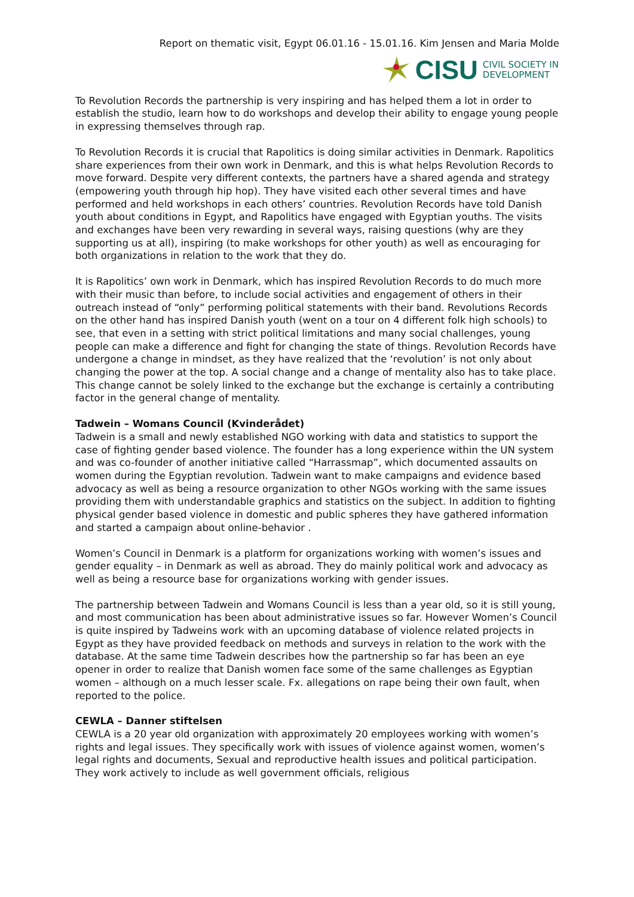Report on thematic visit, Egypt 06.01.16 - 15.01.16. Kim Jensen and Maria Molde
CISU CIVIL SOCIETY IN
DEVELOPMENT
To Revolution Records the partnership is very inspiring and has helped them a lot in order to establish the studio, learn how to do workshops and develop their ability to engage young people in expressing themselves through rap.
To Revolution Records it is crucial that Rapolitics is doing similar activities in Denmark. Rapolitics share experiences from their own work in Denmark, and this is what helps Revolution Records to move forward. Despite very different contexts, the partners have a shared agenda and strategy (empowering youth through hip hop). They have visited each other several times and have performed and held workshops in each others’ countries. Revolution Records have told Danish youth about conditions in Egypt, and Rapolitics have engaged with Egyptian youths. The visits and exchanges have been very rewarding in several ways, raising questions (why are they supporting us at all), inspiring (to make workshops for other youth) as well as encouraging for both organizations in relation to the work that they do.
It is Rapolitics’ own work in Denmark, which has inspired Revolution Records to do much more with their music than before, to include social activities and engagement of others in their outreach instead of “only” performing political statements with their band. Revolutions Records on the other hand has inspired Danish youth (went on a tour on 4 different folk high schools) to see, that even in a setting with strict political limitations and many social challenges, young people can make a difference and fight for changing the state of things. Revolution Records have undergone a change in mindset, as they have realized that the ‘revolution’ is not only about changing the power at the top. A social change and a change of mentality also has to take place. This change cannot be solely linked to the exchange but the exchange is certainly a contributing factor in the general change of mentality.
Tadwein – Womans Council (Kvinderådet)
Tadwein is a small and newly established NGO working with data and statistics to support the case of fighting gender based violence. The founder has a long experience within the UN system and was co-founder of another initiative called “Harrassmap”, which documented assaults on women during the Egyptian revolution. Tadwein want to make campaigns and evidence based advocacy as well as being a resource organization to other NGOs working with the same issues providing them with understandable graphics and statistics on the subject. In addition to fighting physical gender based violence in domestic and public spheres they have gathered information and started a campaign about online-behavior .
Women’s Council in Denmark is a platform for organizations working with women’s issues and gender equality – in Denmark as well as abroad. They do mainly political work and advocacy as well as being a resource base for organizations working with gender issues.
The partnership between Tadwein and Womans Council is less than a year old, so it is still young, and most communication has been about administrative issues so far. However Women’s Council is quite inspired by Tadweins work with an upcoming database of violence related projects in Egypt as they have provided feedback on methods and surveys in relation to the work with the database. At the same time Tadwein describes how the partnership so far has been an eye opener in order to realize that Danish women face some of the same challenges as Egyptian women – although on a much lesser scale. Fx. allegations on rape being their own fault, when reported to the police.
CEWLA – Danner stiftelsen
CEWLA is a 20 year old organization with approximately 20 employees working with women’s rights and legal issues. They specifically work with issues of violence against women, women’s legal rights and documents, Sexual and reproductive health issues and political participation. They work actively to include as well government officials, religious